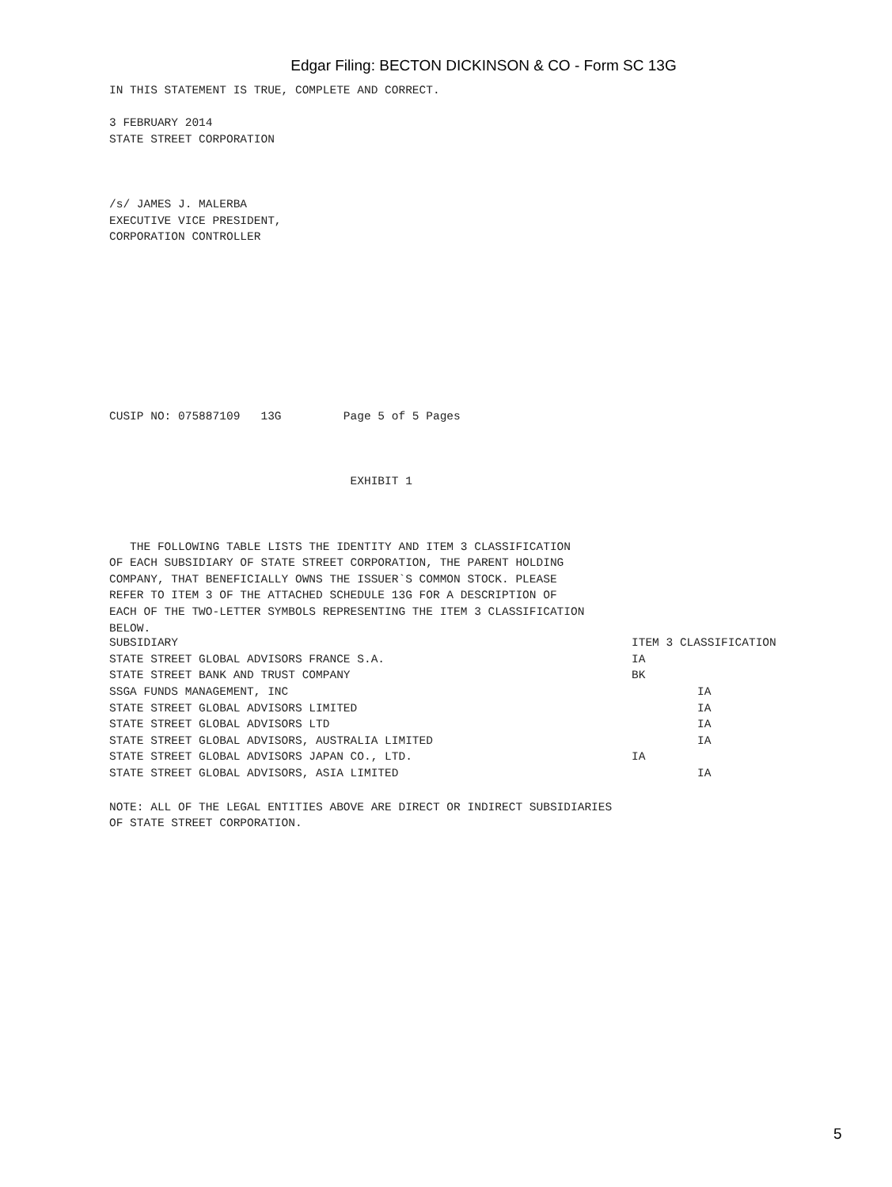Edgar Filing: BECTON DICKINSON & CO - Form SC 13G
IN THIS STATEMENT IS TRUE, COMPLETE AND CORRECT. 3 FEBRUARY 2014 STATE STREET CORPORATION /s/ JAMES J. MALERBA EXECUTIVE VICE PRESIDENT, CORPORATION CONTROLLER CUSIP NO: 075887109 13G Page 5 of 5 Pages EXHIBIT 1 THE FOLLOWING TABLE LISTS THE IDENTITY AND ITEM 3 CLASSIFICATION OF EACH SUBSIDIARY OF STATE STREET CORPORATION, THE PARENT HOLDING COMPANY, THAT BENEFICIALLY OWNS THE ISSUER`S COMMON STOCK. PLEASE REFER TO ITEM 3 OF THE ATTACHED SCHEDULE 13G FOR A DESCRIPTION OF EACH OF THE TWO-LETTER SYMBOLS REPRESENTING THE ITEM 3 CLASSIFICATION BELOW.
| SUBSIDIARY | ITEM 3 CLASSIFICATION |
| --- | --- |
| STATE STREET GLOBAL ADVISORS FRANCE S.A. | IA |
| STATE STREET BANK AND TRUST COMPANY | BK |
| SSGA FUNDS MANAGEMENT, INC | IA |
| STATE STREET GLOBAL ADVISORS LIMITED | IA |
| STATE STREET GLOBAL ADVISORS LTD | IA |
| STATE STREET GLOBAL ADVISORS, AUSTRALIA LIMITED | IA |
| STATE STREET GLOBAL ADVISORS JAPAN CO., LTD. | IA |
| STATE STREET GLOBAL ADVISORS, ASIA LIMITED | IA |
NOTE: ALL OF THE LEGAL ENTITIES ABOVE ARE DIRECT OR INDIRECT SUBSIDIARIES OF STATE STREET CORPORATION.
5